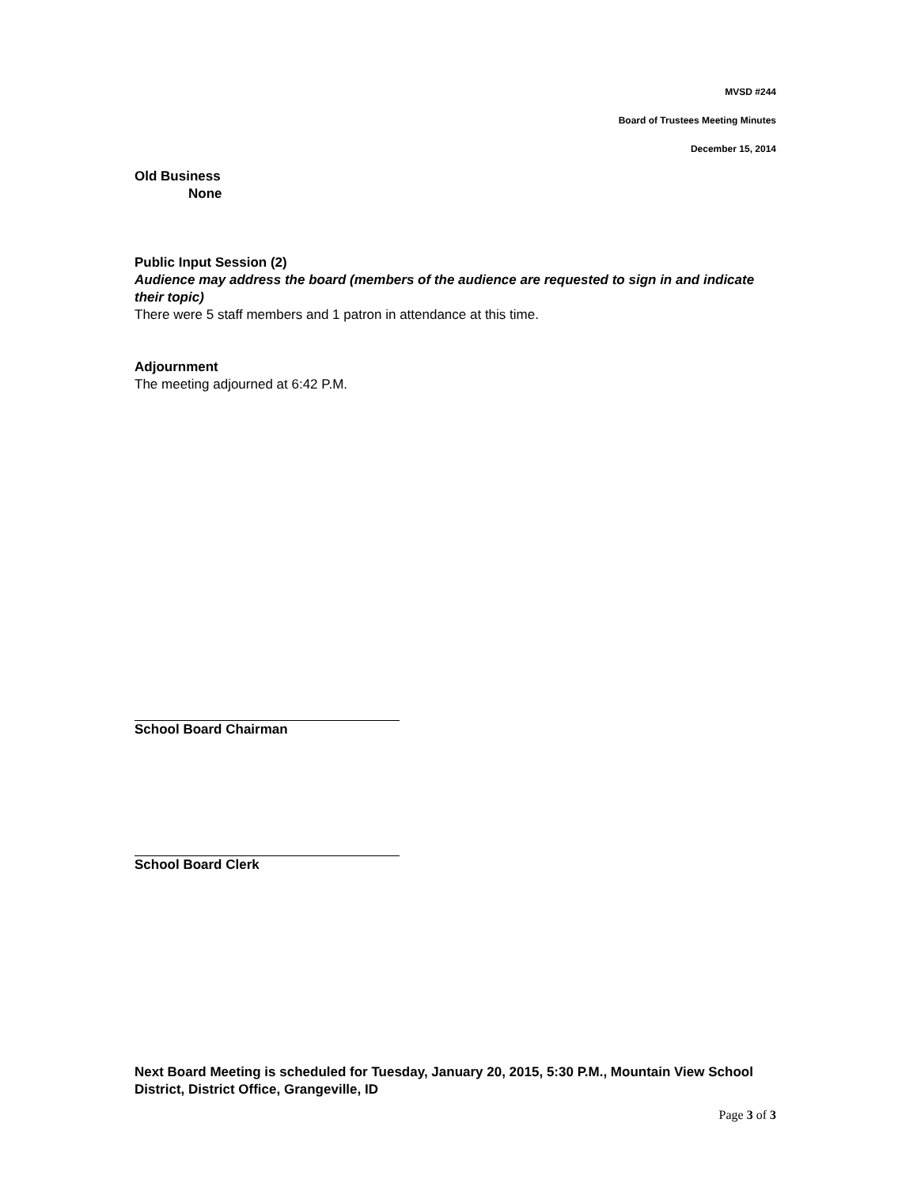MVSD #244
Board of Trustees Meeting Minutes
December 15, 2014
Old Business
None
Public Input Session (2)
Audience may address the board (members of the audience are requested to sign in and indicate their topic)
There were 5 staff members and 1 patron in attendance at this time.
Adjournment
The meeting adjourned at 6:42 P.M.
School Board Chairman
School Board Clerk
Next Board Meeting is scheduled for Tuesday, January 20, 2015, 5:30 P.M., Mountain View School District, District Office, Grangeville, ID
Page 3 of 3